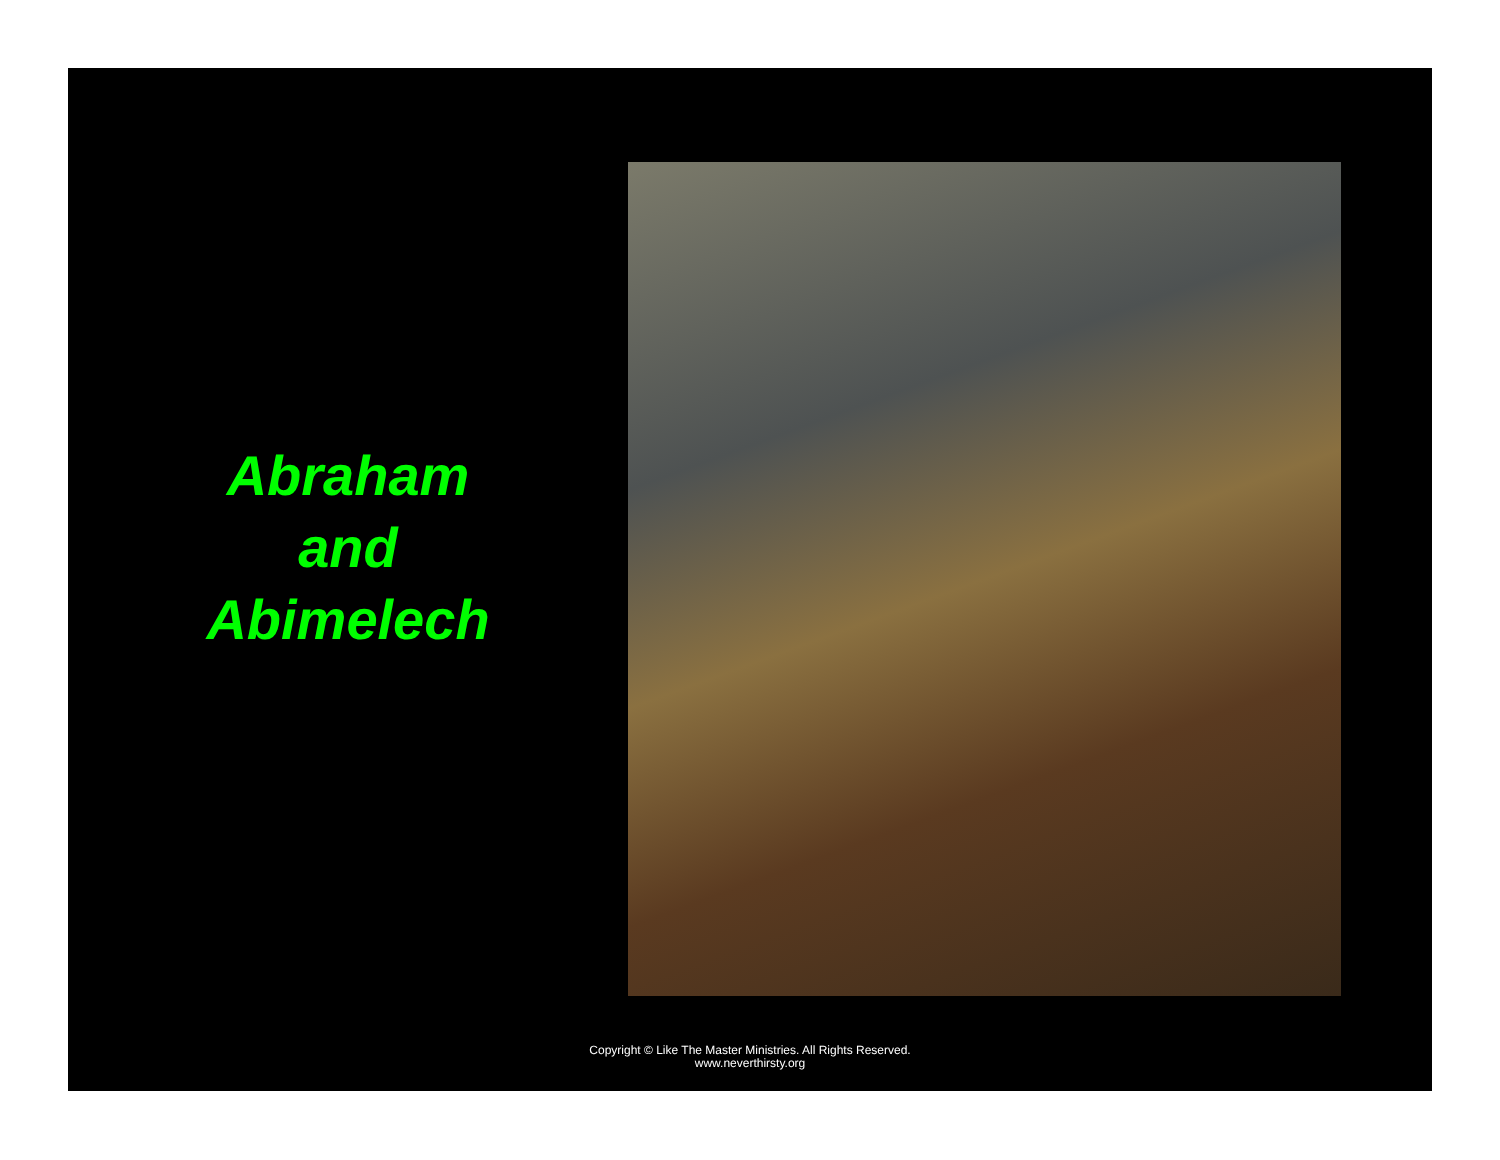Abraham
and
Abimelech
Copyright © Like The Master Ministries. All Rights Reserved.
www.neverthirsty.org